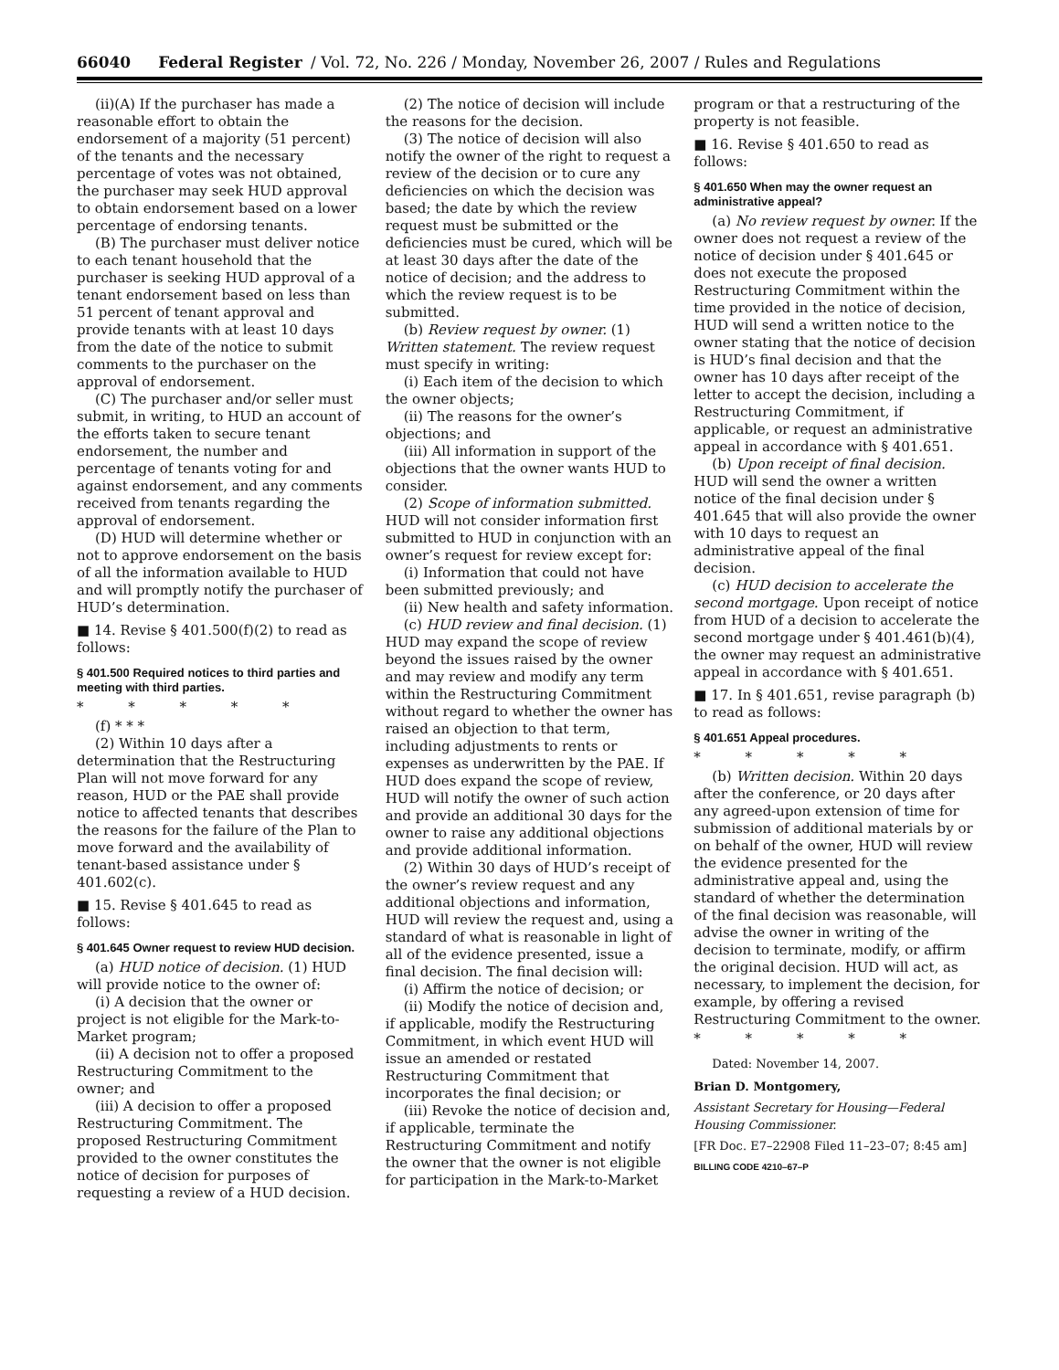66040 Federal Register / Vol. 72, No. 226 / Monday, November 26, 2007 / Rules and Regulations
(ii)(A) If the purchaser has made a reasonable effort to obtain the endorsement of a majority (51 percent) of the tenants and the necessary percentage of votes was not obtained, the purchaser may seek HUD approval to obtain endorsement based on a lower percentage of endorsing tenants.
(B) The purchaser must deliver notice to each tenant household that the purchaser is seeking HUD approval of a tenant endorsement based on less than 51 percent of tenant approval and provide tenants with at least 10 days from the date of the notice to submit comments to the purchaser on the approval of endorsement.
(C) The purchaser and/or seller must submit, in writing, to HUD an account of the efforts taken to secure tenant endorsement, the number and percentage of tenants voting for and against endorsement, and any comments received from tenants regarding the approval of endorsement.
(D) HUD will determine whether or not to approve endorsement on the basis of all the information available to HUD and will promptly notify the purchaser of HUD’s determination.
■ 14. Revise § 401.500(f)(2) to read as follows:
§ 401.500 Required notices to third parties and meeting with third parties.
* * * * *
(f) * * *
(2) Within 10 days after a determination that the Restructuring Plan will not move forward for any reason, HUD or the PAE shall provide notice to affected tenants that describes the reasons for the failure of the Plan to move forward and the availability of tenant-based assistance under § 401.602(c).
■ 15. Revise § 401.645 to read as follows:
§ 401.645 Owner request to review HUD decision.
(a) HUD notice of decision. (1) HUD will provide notice to the owner of:
(i) A decision that the owner or project is not eligible for the Mark-to-Market program;
(ii) A decision not to offer a proposed Restructuring Commitment to the owner; and
(iii) A decision to offer a proposed Restructuring Commitment. The proposed Restructuring Commitment provided to the owner constitutes the notice of decision for purposes of requesting a review of a HUD decision.
(2) The notice of decision will include the reasons for the decision.
(3) The notice of decision will also notify the owner of the right to request a review of the decision or to cure any deficiencies on which the decision was based; the date by which the review request must be submitted or the deficiencies must be cured, which will be at least 30 days after the date of the notice of decision; and the address to which the review request is to be submitted.
(b) Review request by owner. (1) Written statement. The review request must specify in writing:
(i) Each item of the decision to which the owner objects;
(ii) The reasons for the owner’s objections; and
(iii) All information in support of the objections that the owner wants HUD to consider.
(2) Scope of information submitted. HUD will not consider information first submitted to HUD in conjunction with an owner’s request for review except for:
(i) Information that could not have been submitted previously; and
(ii) New health and safety information.
(c) HUD review and final decision. (1) HUD may expand the scope of review beyond the issues raised by the owner and may review and modify any term within the Restructuring Commitment without regard to whether the owner has raised an objection to that term, including adjustments to rents or expenses as underwritten by the PAE. If HUD does expand the scope of review, HUD will notify the owner of such action and provide an additional 30 days for the owner to raise any additional objections and provide additional information.
(2) Within 30 days of HUD’s receipt of the owner’s review request and any additional objections and information, HUD will review the request and, using a standard of what is reasonable in light of all of the evidence presented, issue a final decision. The final decision will:
(i) Affirm the notice of decision; or
(ii) Modify the notice of decision and, if applicable, modify the Restructuring Commitment, in which event HUD will issue an amended or restated Restructuring Commitment that incorporates the final decision; or
(iii) Revoke the notice of decision and, if applicable, terminate the Restructuring Commitment and notify the owner that the owner is not eligible for participation in the Mark-to-Market
program or that a restructuring of the property is not feasible.
■ 16. Revise § 401.650 to read as follows:
§ 401.650 When may the owner request an administrative appeal?
(a) No review request by owner. If the owner does not request a review of the notice of decision under § 401.645 or does not execute the proposed Restructuring Commitment within the time provided in the notice of decision, HUD will send a written notice to the owner stating that the notice of decision is HUD’s final decision and that the owner has 10 days after receipt of the letter to accept the decision, including a Restructuring Commitment, if applicable, or request an administrative appeal in accordance with § 401.651.
(b) Upon receipt of final decision. HUD will send the owner a written notice of the final decision under § 401.645 that will also provide the owner with 10 days to request an administrative appeal of the final decision.
(c) HUD decision to accelerate the second mortgage. Upon receipt of notice from HUD of a decision to accelerate the second mortgage under § 401.461(b)(4), the owner may request an administrative appeal in accordance with § 401.651.
■ 17. In § 401.651, revise paragraph (b) to read as follows:
§ 401.651 Appeal procedures.
* * * * *
(b) Written decision. Within 20 days after the conference, or 20 days after any agreed-upon extension of time for submission of additional materials by or on behalf of the owner, HUD will review the evidence presented for the administrative appeal and, using the standard of whether the determination of the final decision was reasonable, will advise the owner in writing of the decision to terminate, modify, or affirm the original decision. HUD will act, as necessary, to implement the decision, for example, by offering a revised Restructuring Commitment to the owner.
* * * * *
Dated: November 14, 2007.
Brian D. Montgomery,
Assistant Secretary for Housing—Federal Housing Commissioner.
[FR Doc. E7–22908 Filed 11–23–07; 8:45 am]
BILLING CODE 4210–67–P